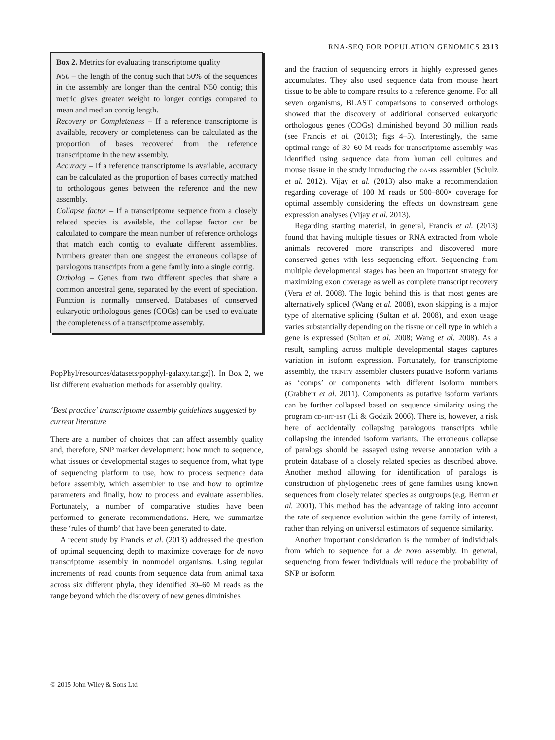RNA-SEQ FOR POPULATION GENOMICS 2313
Box 2. Metrics for evaluating transcriptome quality
N50 – the length of the contig such that 50% of the sequences in the assembly are longer than the central N50 contig; this metric gives greater weight to longer contigs compared to mean and median contig length.
Recovery or Completeness – If a reference transcriptome is available, recovery or completeness can be calculated as the proportion of bases recovered from the reference transcriptome in the new assembly.
Accuracy – If a reference transcriptome is available, accuracy can be calculated as the proportion of bases correctly matched to orthologous genes between the reference and the new assembly.
Collapse factor – If a transcriptome sequence from a closely related species is available, the collapse factor can be calculated to compare the mean number of reference orthologs that match each contig to evaluate different assemblies. Numbers greater than one suggest the erroneous collapse of paralogous transcripts from a gene family into a single contig.
Ortholog – Genes from two different species that share a common ancestral gene, separated by the event of speciation. Function is normally conserved. Databases of conserved eukaryotic orthologous genes (COGs) can be used to evaluate the completeness of a transcriptome assembly.
PopPhyl/resources/datasets/popphyl-galaxy.tar.gz]). In Box 2, we list different evaluation methods for assembly quality.
‘Best practice’ transcriptome assembly guidelines suggested by current literature
There are a number of choices that can affect assembly quality and, therefore, SNP marker development: how much to sequence, what tissues or developmental stages to sequence from, what type of sequencing platform to use, how to process sequence data before assembly, which assembler to use and how to optimize parameters and finally, how to process and evaluate assemblies. Fortunately, a number of comparative studies have been performed to generate recommendations. Here, we summarize these ‘rules of thumb’ that have been generated to date.
A recent study by Francis et al. (2013) addressed the question of optimal sequencing depth to maximize coverage for de novo transcriptome assembly in nonmodel organisms. Using regular increments of read counts from sequence data from animal taxa across six different phyla, they identified 30–60 M reads as the range beyond which the discovery of new genes diminishes
and the fraction of sequencing errors in highly expressed genes accumulates. They also used sequence data from mouse heart tissue to be able to compare results to a reference genome. For all seven organisms, BLAST comparisons to conserved orthologs showed that the discovery of additional conserved eukaryotic orthologous genes (COGs) diminished beyond 30 million reads (see Francis et al. (2013); figs 4–5). Interestingly, the same optimal range of 30–60 M reads for transcriptome assembly was identified using sequence data from human cell cultures and mouse tissue in the study introducing the oases assembler (Schulz et al. 2012). Vijay et al. (2013) also make a recommendation regarding coverage of 100 M reads or 500–800× coverage for optimal assembly considering the effects on downstream gene expression analyses (Vijay et al. 2013).
Regarding starting material, in general, Francis et al. (2013) found that having multiple tissues or RNA extracted from whole animals recovered more transcripts and discovered more conserved genes with less sequencing effort. Sequencing from multiple developmental stages has been an important strategy for maximizing exon coverage as well as complete transcript recovery (Vera et al. 2008). The logic behind this is that most genes are alternatively spliced (Wang et al. 2008), exon skipping is a major type of alternative splicing (Sultan et al. 2008), and exon usage varies substantially depending on the tissue or cell type in which a gene is expressed (Sultan et al. 2008; Wang et al. 2008). As a result, sampling across multiple developmental stages captures variation in isoform expression. Fortunately, for transcriptome assembly, the trinity assembler clusters putative isoform variants as ‘comps’ or components with different isoform numbers (Grabherr et al. 2011). Components as putative isoform variants can be further collapsed based on sequence similarity using the program cd-hit-est (Li & Godzik 2006). There is, however, a risk here of accidentally collapsing paralogous transcripts while collapsing the intended isoform variants. The erroneous collapse of paralogs should be assayed using reverse annotation with a protein database of a closely related species as described above. Another method allowing for identification of paralogs is construction of phylogenetic trees of gene families using known sequences from closely related species as outgroups (e.g. Remm et al. 2001). This method has the advantage of taking into account the rate of sequence evolution within the gene family of interest, rather than relying on universal estimators of sequence similarity.
Another important consideration is the number of individuals from which to sequence for a de novo assembly. In general, sequencing from fewer individuals will reduce the probability of SNP or isoform
© 2015 John Wiley & Sons Ltd